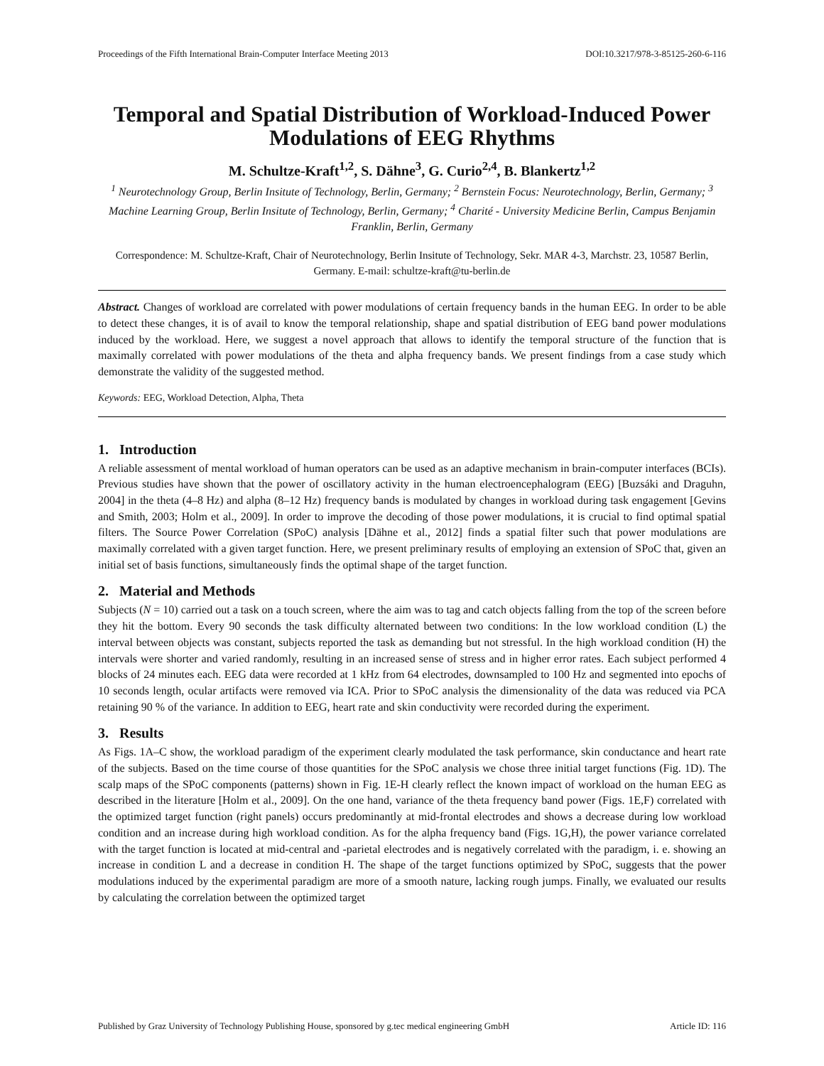Proceedings of the Fifth International Brain-Computer Interface Meeting 2013 DOI:10.3217/978-3-85125-260-6-116
Temporal and Spatial Distribution of Workload-Induced Power Modulations of EEG Rhythms
M. Schultze-Kraft<sup>1,2</sup>, S. Dähne<sup>3</sup>, G. Curio<sup>2,4</sup>, B. Blankertz<sup>1,2</sup>
<sup>1</sup> Neurotechnology Group, Berlin Insitute of Technology, Berlin, Germany; <sup>2</sup> Bernstein Focus: Neurotechnology, Berlin, Germany; <sup>3</sup> Machine Learning Group, Berlin Insitute of Technology, Berlin, Germany; <sup>4</sup> Charité - University Medicine Berlin, Campus Benjamin Franklin, Berlin, Germany
Correspondence: M. Schultze-Kraft, Chair of Neurotechnology, Berlin Insitute of Technology, Sekr. MAR 4-3, Marchstr. 23, 10587 Berlin, Germany. E-mail: schultze-kraft@tu-berlin.de
Abstract. Changes of workload are correlated with power modulations of certain frequency bands in the human EEG. In order to be able to detect these changes, it is of avail to know the temporal relationship, shape and spatial distribution of EEG band power modulations induced by the workload. Here, we suggest a novel approach that allows to identify the temporal structure of the function that is maximally correlated with power modulations of the theta and alpha frequency bands. We present findings from a case study which demonstrate the validity of the suggested method.
Keywords: EEG, Workload Detection, Alpha, Theta
1. Introduction
A reliable assessment of mental workload of human operators can be used as an adaptive mechanism in brain-computer interfaces (BCIs). Previous studies have shown that the power of oscillatory activity in the human electroencephalogram (EEG) [Buzsáki and Draguhn, 2004] in the theta (4–8 Hz) and alpha (8–12 Hz) frequency bands is modulated by changes in workload during task engagement [Gevins and Smith, 2003; Holm et al., 2009]. In order to improve the decoding of those power modulations, it is crucial to find optimal spatial filters. The Source Power Correlation (SPoC) analysis [Dähne et al., 2012] finds a spatial filter such that power modulations are maximally correlated with a given target function. Here, we present preliminary results of employing an extension of SPoC that, given an initial set of basis functions, simultaneously finds the optimal shape of the target function.
2. Material and Methods
Subjects (N = 10) carried out a task on a touch screen, where the aim was to tag and catch objects falling from the top of the screen before they hit the bottom. Every 90 seconds the task difficulty alternated between two conditions: In the low workload condition (L) the interval between objects was constant, subjects reported the task as demanding but not stressful. In the high workload condition (H) the intervals were shorter and varied randomly, resulting in an increased sense of stress and in higher error rates. Each subject performed 4 blocks of 24 minutes each. EEG data were recorded at 1 kHz from 64 electrodes, downsampled to 100 Hz and segmented into epochs of 10 seconds length, ocular artifacts were removed via ICA. Prior to SPoC analysis the dimensionality of the data was reduced via PCA retaining 90 % of the variance. In addition to EEG, heart rate and skin conductivity were recorded during the experiment.
3. Results
As Figs. 1A–C show, the workload paradigm of the experiment clearly modulated the task performance, skin conductance and heart rate of the subjects. Based on the time course of those quantities for the SPoC analysis we chose three initial target functions (Fig. 1D). The scalp maps of the SPoC components (patterns) shown in Fig. 1E-H clearly reflect the known impact of workload on the human EEG as described in the literature [Holm et al., 2009]. On the one hand, variance of the theta frequency band power (Figs. 1E,F) correlated with the optimized target function (right panels) occurs predominantly at mid-frontal electrodes and shows a decrease during low workload condition and an increase during high workload condition. As for the alpha frequency band (Figs. 1G,H), the power variance correlated with the target function is located at mid-central and -parietal electrodes and is negatively correlated with the paradigm, i. e. showing an increase in condition L and a decrease in condition H. The shape of the target functions optimized by SPoC, suggests that the power modulations induced by the experimental paradigm are more of a smooth nature, lacking rough jumps. Finally, we evaluated our results by calculating the correlation between the optimized target
Published by Graz University of Technology Publishing House, sponsored by g.tec medical engineering GmbH Article ID: 116